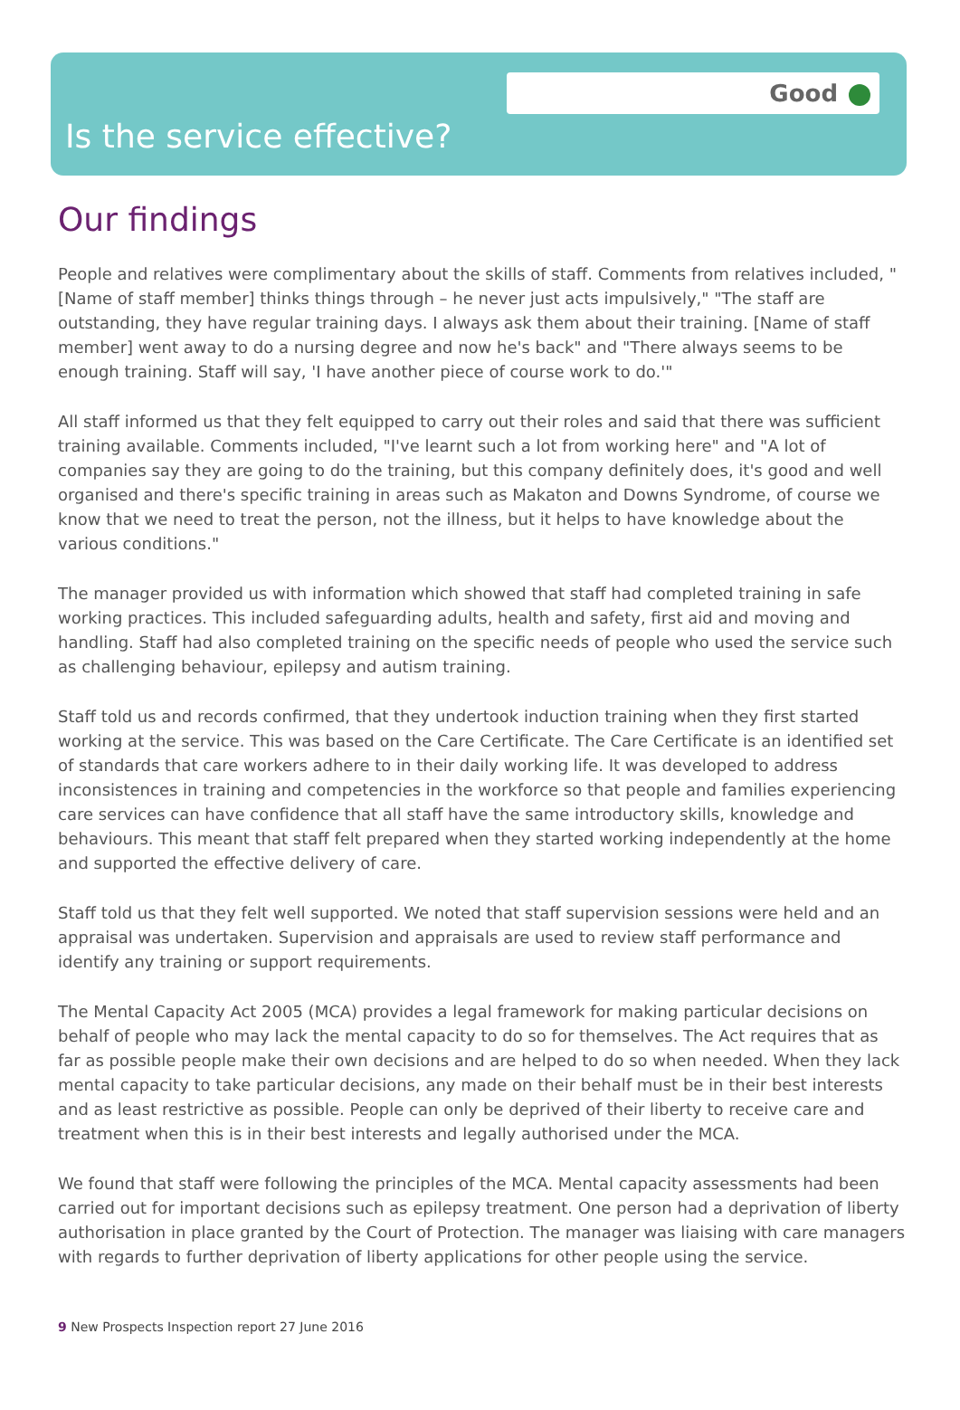Good
Is the service effective?
Our findings
People and relatives were complimentary about the skills of staff. Comments from relatives included, "[Name of staff member] thinks things through – he never just acts impulsively," "The staff are outstanding, they have regular training days. I always ask them about their training. [Name of staff member] went away to do a nursing degree and now he's back" and "There always seems to be enough training. Staff will say, 'I have another piece of course work to do.'"
All staff informed us that they felt equipped to carry out their roles and said that there was sufficient training available. Comments included, "I've learnt such a lot from working here" and "A lot of companies say they are going to do the training, but this company definitely does, it's good and well organised and there's specific training in areas such as Makaton and Downs Syndrome, of course we know that we need to treat the person, not the illness, but it helps to have knowledge about the various conditions."
The manager provided us with information which showed that staff had completed training in safe working practices. This included safeguarding adults, health and safety, first aid and moving and handling. Staff had also completed training on the specific needs of people who used the service such as challenging behaviour, epilepsy and autism training.
Staff told us and records confirmed, that they undertook induction training when they first started working at the service. This was based on the Care Certificate. The Care Certificate is an identified set of standards that care workers adhere to in their daily working life. It was developed to address inconsistences in training and competencies in the workforce so that people and families experiencing care services can have confidence that all staff have the same introductory skills, knowledge and behaviours. This meant that staff felt prepared when they started working independently at the home and supported the effective delivery of care.
Staff told us that they felt well supported. We noted that staff supervision sessions were held and an appraisal was undertaken. Supervision and appraisals are used to review staff performance and identify any training or support requirements.
The Mental Capacity Act 2005 (MCA) provides a legal framework for making particular decisions on behalf of people who may lack the mental capacity to do so for themselves. The Act requires that as far as possible people make their own decisions and are helped to do so when needed. When they lack mental capacity to take particular decisions, any made on their behalf must be in their best interests and as least restrictive as possible. People can only be deprived of their liberty to receive care and treatment when this is in their best interests and legally authorised under the MCA.
We found that staff were following the principles of the MCA. Mental capacity assessments had been carried out for important decisions such as epilepsy treatment. One person had a deprivation of liberty authorisation in place granted by the Court of Protection. The manager was liaising with care managers with regards to further deprivation of liberty applications for other people using the service.
9 New Prospects Inspection report 27 June 2016